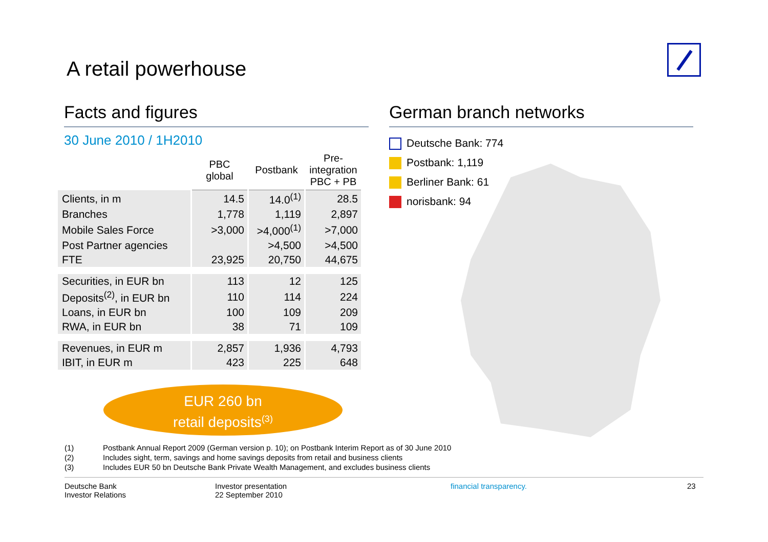A retail powerhouse
Facts and figures
30 June 2010 / 1H2010
| | PBC global | Postbank | Pre- integration PBC + PB |
| Clients, in m | 14.5 | 14.0<sup>(1)</sup> | 28.5 |
| Branches | 1,778 | 1,119 | 2,897 |
| Mobile Sales Force | >3,000 | >4,000<sup>(1)</sup> | >7,000 |
| Post Partner agencies | | >4,500 | >4,500 |
| FTE | 23,925 | 20,750 | 44,675 |
| Securities, in EUR bn | 113 | 12 | 125 |
| Deposits<sup>(2)</sup>, in EUR bn | 110 | 114 | 224 |
| Loans, in EUR bn | 100 | 109 | 209 |
| RWA, in EUR bn | 38 | 71 | 109 |
| Revenues, in EUR m | 2,857 | 1,936 | 4,793 |
| IBIT, in EUR m | 423 | 225 | 648 |
EUR 260 bn
retail deposits<sup>(3)</sup>
German branch networks
Deutsche Bank: 774
Postbank: 1,119
Berliner Bank: 61
norisbank: 94
(1) Postbank Annual Report 2009 (German version p. 10); on Postbank Interim Report as of 30 June 2010
(2) Includes sight, term, savings and home savings deposits from retail and business clients
(3) Includes EUR 50 bn Deutsche Bank Private Wealth Management, and excludes business clients
Deutsche Bank
Investor Relations
Investor presentation
22 September 2010
financial transparency. 23